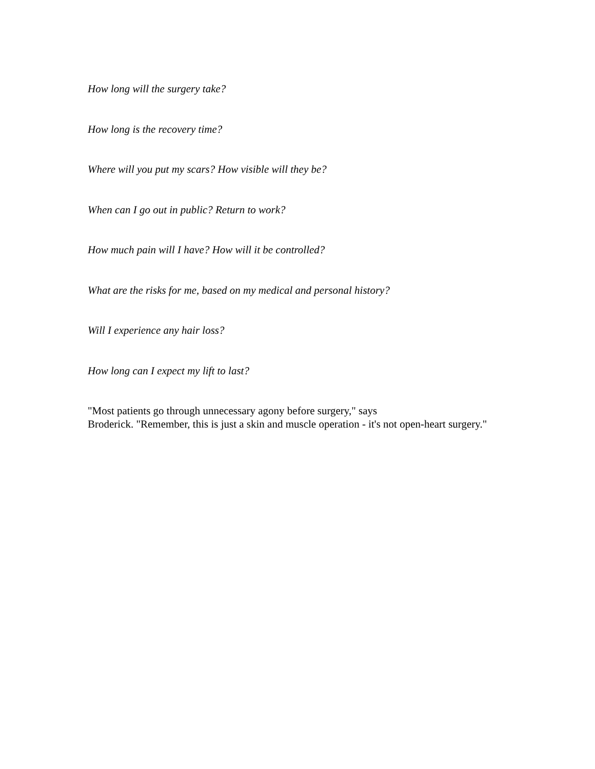How long will the surgery take?
How long is the recovery time?
Where will you put my scars? How visible will they be?
When can I go out in public? Return to work?
How much pain will I have? How will it be controlled?
What are the risks for me, based on my medical and personal history?
Will I experience any hair loss?
How long can I expect my lift to last?
"Most patients go through unnecessary agony before surgery," says
Broderick. "Remember, this is just a skin and muscle operation - it's not open-heart surgery."